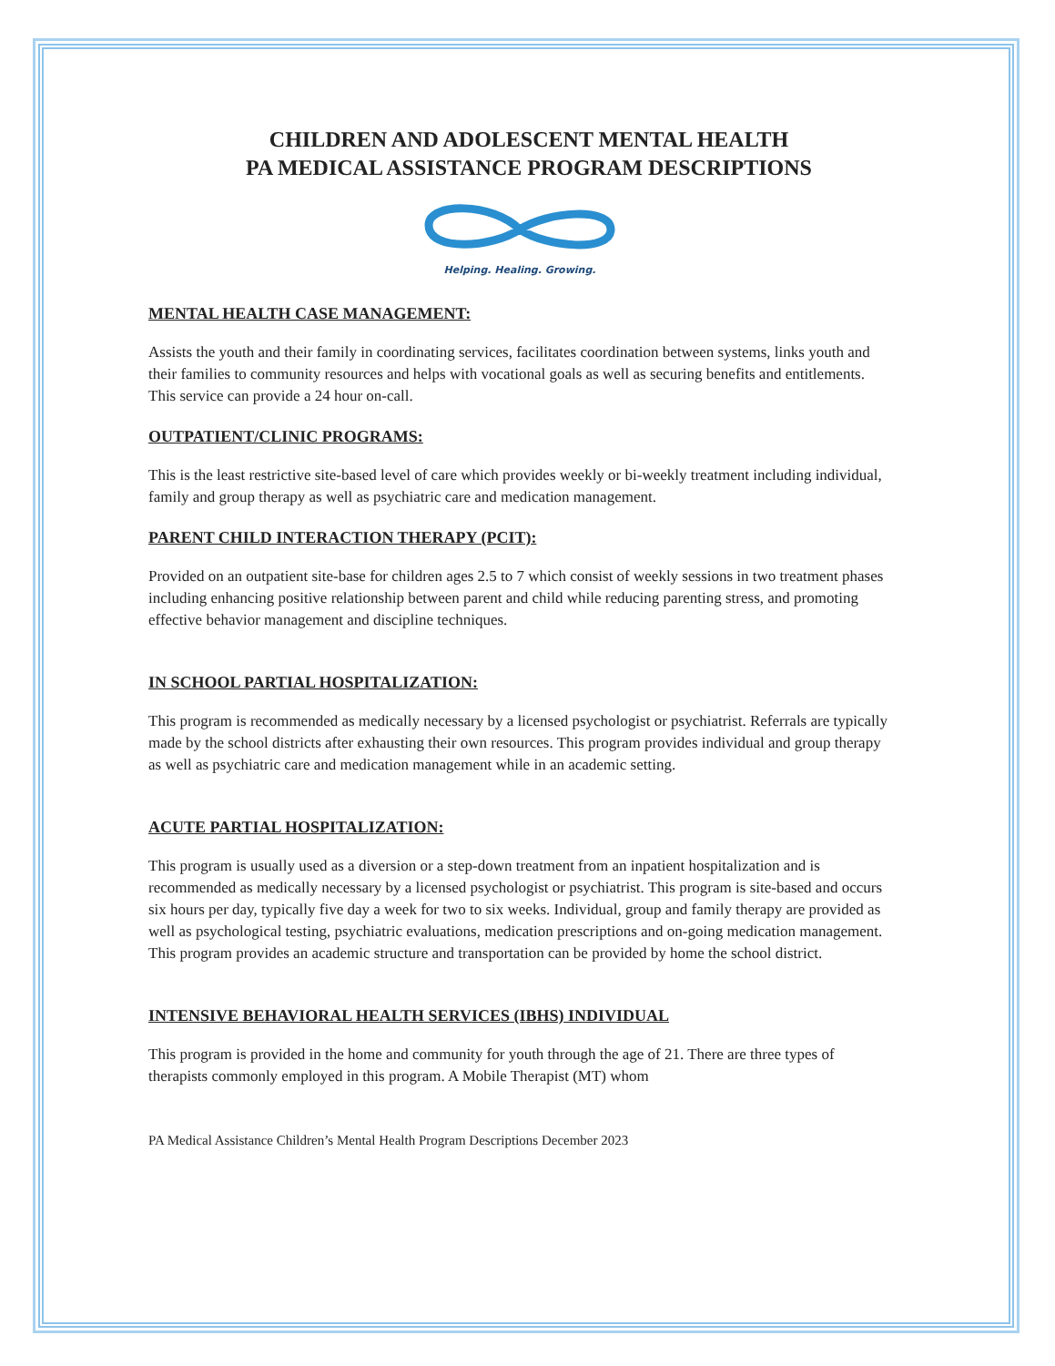CHILDREN AND ADOLESCENT MENTAL HEALTH
PA MEDICAL ASSISTANCE PROGRAM DESCRIPTIONS
Helping. Healing. Growing.
MENTAL HEALTH CASE MANAGEMENT:
Assists the youth and their family in coordinating services, facilitates coordination between systems, links youth and their families to community resources and helps with vocational goals as well as securing benefits and entitlements. This service can provide a 24 hour on-call.
OUTPATIENT/CLINIC PROGRAMS:
This is the least restrictive site-based level of care which provides weekly or bi-weekly treatment including individual, family and group therapy as well as psychiatric care and medication management.
PARENT CHILD INTERACTION THERAPY (PCIT):
Provided on an outpatient site-base for children ages 2.5 to 7 which consist of weekly sessions in two treatment phases including enhancing positive relationship between parent and child while reducing parenting stress, and promoting effective behavior management and discipline techniques.
IN SCHOOL PARTIAL HOSPITALIZATION:
This program is recommended as medically necessary by a licensed psychologist or psychiatrist. Referrals are typically made by the school districts after exhausting their own resources. This program provides individual and group therapy as well as psychiatric care and medication management while in an academic setting.
ACUTE PARTIAL HOSPITALIZATION:
This program is usually used as a diversion or a step-down treatment from an inpatient hospitalization and is recommended as medically necessary by a licensed psychologist or psychiatrist. This program is site-based and occurs six hours per day, typically five day a week for two to six weeks. Individual, group and family therapy are provided as well as psychological testing, psychiatric evaluations, medication prescriptions and on-going medication management. This program provides an academic structure and transportation can be provided by home the school district.
INTENSIVE BEHAVIORAL HEALTH SERVICES (IBHS) INDIVIDUAL
This program is provided in the home and community for youth through the age of 21. There are three types of therapists commonly employed in this program. A Mobile Therapist (MT) whom
PA Medical Assistance Children’s Mental Health Program Descriptions December 2023